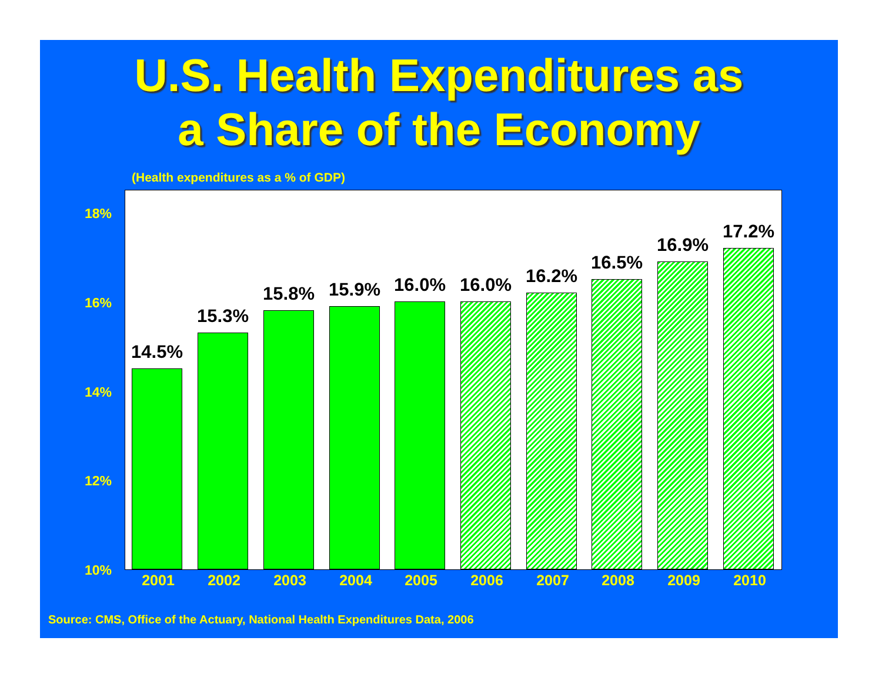U.S. Health Expenditures as
a Share of the Economy
(Health expenditures as a % of GDP)
18%
16%
14%
12%
10%
14.5%
15.3%
15.8% 15.9% 16.0% 16.0% 16.2%
16.5%
16.9%
17.2%
2001 2002 2003 2004 2005 2006 2007 2008 2009 2010
Source: CMS, Office of the Actuary, National Health Expenditures Data, 2006